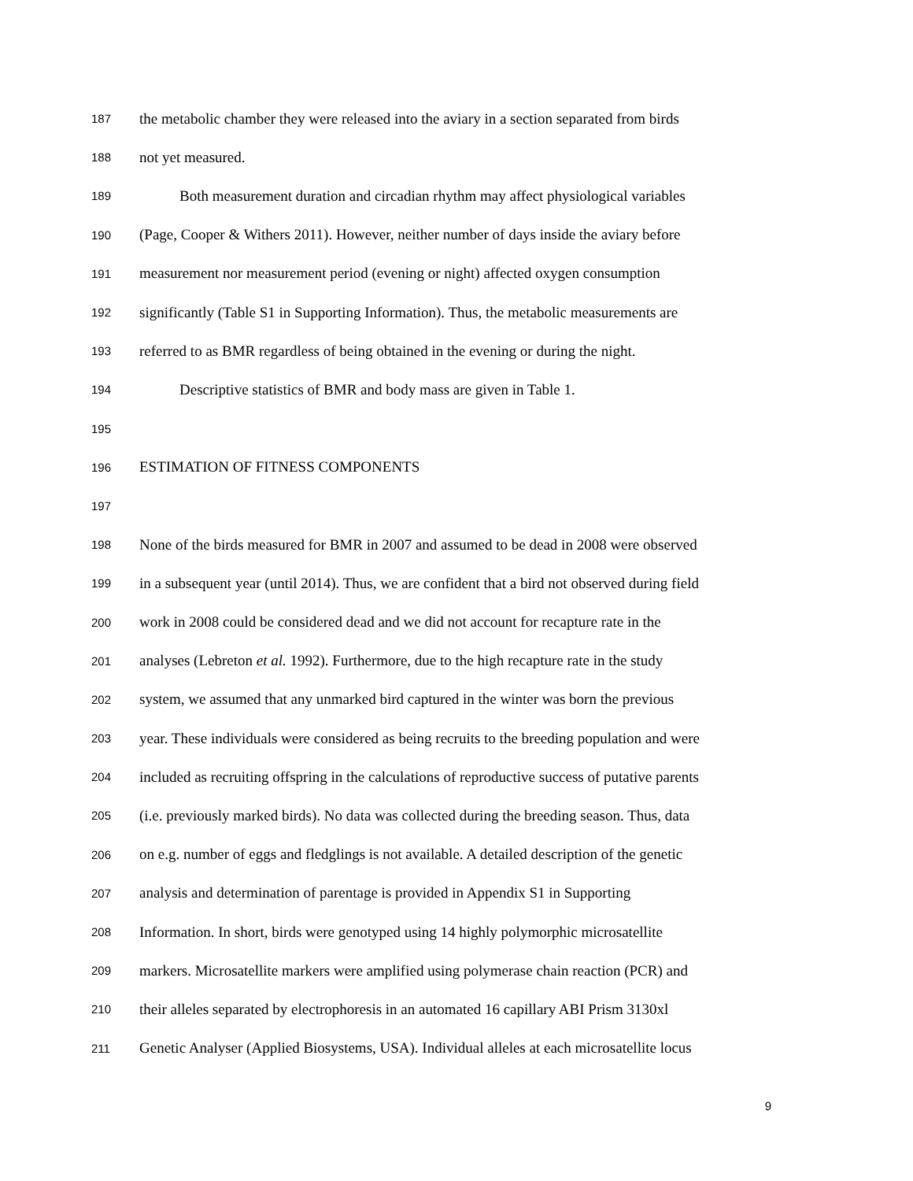187 the metabolic chamber they were released into the aviary in a section separated from birds
188 not yet measured.
189 Both measurement duration and circadian rhythm may affect physiological variables
190 (Page, Cooper & Withers 2011). However, neither number of days inside the aviary before
191 measurement nor measurement period (evening or night) affected oxygen consumption
192 significantly (Table S1 in Supporting Information). Thus, the metabolic measurements are
193 referred to as BMR regardless of being obtained in the evening or during the night.
194 Descriptive statistics of BMR and body mass are given in Table 1.
195
196 ESTIMATION OF FITNESS COMPONENTS
197
198 None of the birds measured for BMR in 2007 and assumed to be dead in 2008 were observed
199 in a subsequent year (until 2014). Thus, we are confident that a bird not observed during field
200 work in 2008 could be considered dead and we did not account for recapture rate in the
201 analyses (Lebreton et al. 1992). Furthermore, due to the high recapture rate in the study
202 system, we assumed that any unmarked bird captured in the winter was born the previous
203 year. These individuals were considered as being recruits to the breeding population and were
204 included as recruiting offspring in the calculations of reproductive success of putative parents
205 (i.e. previously marked birds). No data was collected during the breeding season. Thus, data
206 on e.g. number of eggs and fledglings is not available. A detailed description of the genetic
207 analysis and determination of parentage is provided in Appendix S1 in Supporting
208 Information. In short, birds were genotyped using 14 highly polymorphic microsatellite
209 markers. Microsatellite markers were amplified using polymerase chain reaction (PCR) and
210 their alleles separated by electrophoresis in an automated 16 capillary ABI Prism 3130xl
211 Genetic Analyser (Applied Biosystems, USA). Individual alleles at each microsatellite locus
9